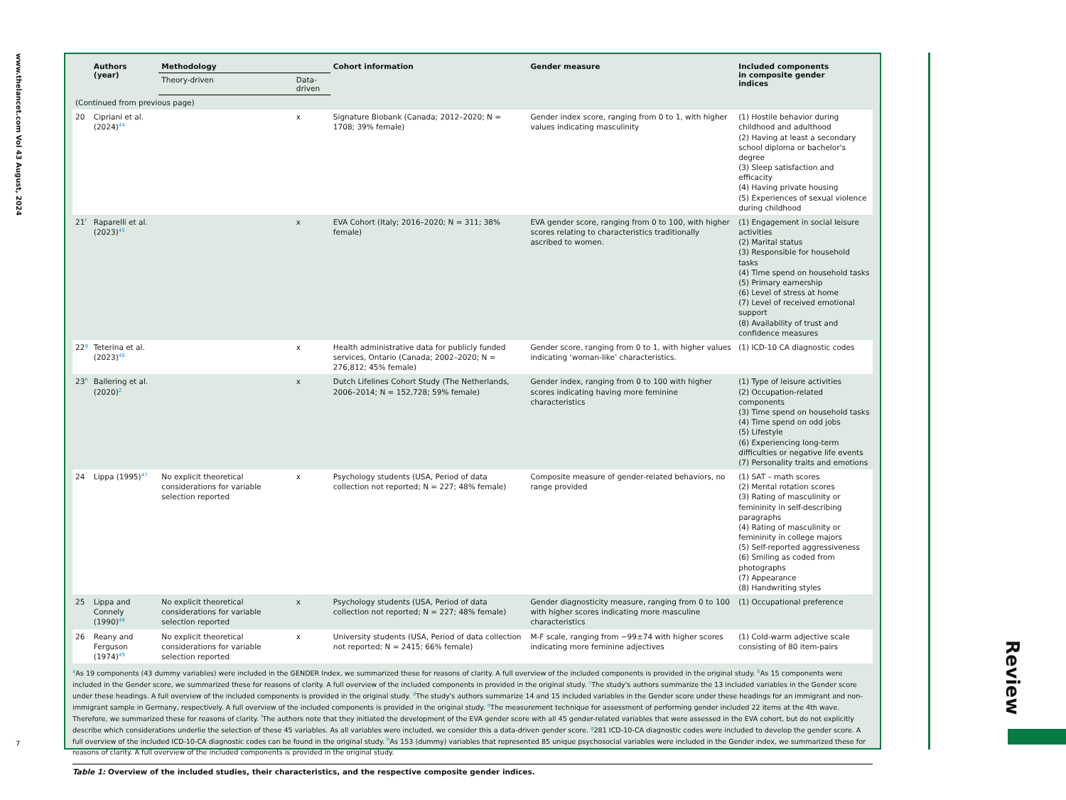www.thelancet.com Vol 43 August, 2024
7
| | Authors (year) | Methodology | | Cohort information | Gender measure | Included components in composite gender indices |
| --- | --- | --- | --- | --- | --- | --- |
| | | Theory-driven | Data-driven | | | |
| (Continued from previous page) | | | | | | |
| 20 | Cipriani et al. (2024)<sup>44</sup> | | x | Signature Biobank (Canada; 2012–2020; N = 1708; 39% female) | Gender index score, ranging from 0 to 1, with higher values indicating masculinity | (1) Hostile behavior during childhood and adulthood (2) Having at least a secondary school diploma or bachelor's degree (3) Sleep satisfaction and efficacity (4) Having private housing (5) Experiences of sexual violence during childhood |
| 21<sup>f</sup> | Raparelli et al. (2023)<sup>45</sup> | | x | EVA Cohort (Italy; 2016–2020; N = 311; 38% female) | EVA gender score, ranging from 0 to 100, with higher scores relating to characteristics traditionally ascribed to women. | (1) Engagement in social leisure activities (2) Marital status (3) Responsible for household tasks (4) Time spend on household tasks (5) Primary earnership (6) Level of stress at home (7) Level of received emotional support (8) Availability of trust and confidence measures |
| 22<sup>g</sup> | Teterina et al. (2023)<sup>46</sup> | | x | Health administrative data for publicly funded services, Ontario (Canada; 2002–2020; N = 276,812; 45% female) | Gender score, ranging from 0 to 1, with higher values indicating ‘woman-like’ characteristics. | (1) ICD-10 CA diagnostic codes |
| 23<sup>h</sup> | Ballering et al. (2020)<sup>2</sup> | | x | Dutch Lifelines Cohort Study (The Netherlands, 2006–2014; N = 152,728; 59% female) | Gender index, ranging from 0 to 100 with higher scores indicating having more feminine characteristics | (1) Type of leisure activities (2) Occupation-related components (3) Time spend on household tasks (4) Time spend on odd jobs (5) Lifestyle (6) Experiencing long-term difficulties or negative life events (7) Personality traits and emotions |
| 24 | Lippa (1995)<sup>47</sup> | No explicit theoretical considerations for variable selection reported | x | Psychology students (USA, Period of data collection not reported; N = 227; 48% female) | Composite measure of gender-related behaviors, no range provided | (1) SAT – math scores (2) Mental rotation scores (3) Rating of masculinity or femininity in self-describing paragraphs (4) Rating of masculinity or femininity in college majors (5) Self-reported aggressiveness (6) Smiling as coded from photographs (7) Appearance (8) Handwriting styles |
| 25 | Lippa and Connely (1990)<sup>48</sup> | No explicit theoretical considerations for variable selection reported | x | Psychology students (USA, Period of data collection not reported; N = 227; 48% female) | Gender diagnosticity measure, ranging from 0 to 100 with higher scores indicating more masculine characteristics | (1) Occupational preference |
| 26 | Reany and Ferguson (1974)<sup>49</sup> | No explicit theoretical considerations for variable selection reported | x | University students (USA, Period of data collection not reported; N = 2415; 66% female) | M-F scale, ranging from −99±74 with higher scores indicating more feminine adjectives | (1) Cold-warm adjective scale consisting of 80 item-pairs |
<sup>a</sup> As 19 components (43 dummy variables) were included in the GENDER Index, we summarized these for reasons of clarity. A full overview of the included components is provided in the original study. <sup>b</sup>As 15 components were included in the Gender score, we summarized these for reasons of clarity. A full overview of the included components in provided in the original study. <sup>c</sup>The study's authors summarize the 13 included variables in the Gender score under these headings. A full overview of the included components is provided in the original study. <sup>d</sup>The study's authors summarize 14 and 15 included variables in the Gender score under these headings for an immigrant and non-immigrant sample in Germany, respectively. A full overview of the included components is provided in the original study. <sup>e</sup>The measurement technique for assessment of performing gender included 22 items at the 4th wave. Therefore, we summarized these for reasons of clarity. <sup>f</sup>The authors note that they initiated the development of the EVA gender score with all 45 gender-related variables that were assessed in the EVA cohort, but do not explicitly describe which considerations underlie the selection of these 45 variables. As all variables were included, we consider this a data-driven gender score. <sup>g</sup>281 ICD-10-CA diagnostic codes were included to develop the gender score. A full overview of the included ICD-10-CA diagnostic codes can be found in the original study. <sup>h</sup>As 153 (dummy) variables that represented 85 unique psychosocial variables were included in the Gender index, we summarized these for reasons of clarity. A full overview of the included components is provided in the original study.
Table 1: Overview of the included studies, their characteristics, and the respective composite gender indices.
Review